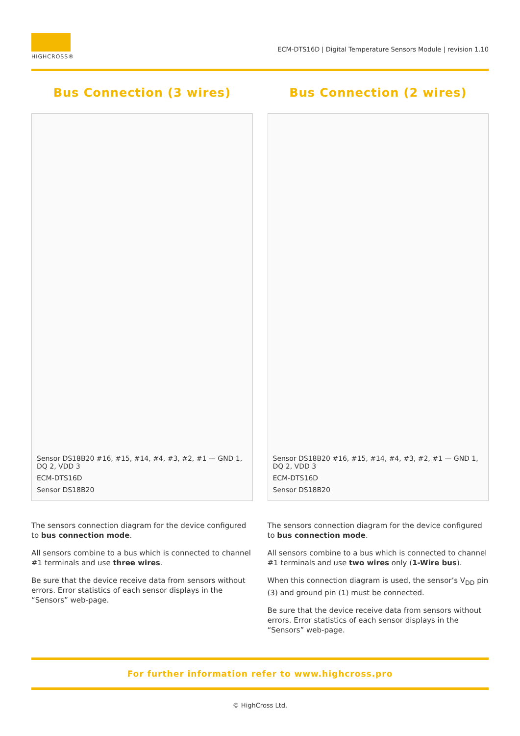HIGHCROSS®
ECM-DTS16D | Digital Temperature Sensors Module | revision 1.10
Bus Connection (3 wires)
Sensor DS18B20 #16, #15, #14, #4, #3, #2, #1 — GND 1, DQ 2, VDD 3
ECM-DTS16D
Sensor DS18B20
The sensors connection diagram for the device configured to bus connection mode.
All sensors combine to a bus which is connected to channel #1 terminals and use three wires.
Be sure that the device receive data from sensors without errors. Error statistics of each sensor displays in the “Sensors” web-page.
Bus Connection (2 wires)
Sensor DS18B20 #16, #15, #14, #4, #3, #2, #1 — GND 1, DQ 2, VDD 3
ECM-DTS16D
Sensor DS18B20
The sensors connection diagram for the device configured to bus connection mode.
All sensors combine to a bus which is connected to channel #1 terminals and use two wires only (1-Wire bus).
When this connection diagram is used, the sensor’s V<sub>DD</sub> pin (3) and ground pin (1) must be connected.
Be sure that the device receive data from sensors without errors. Error statistics of each sensor displays in the “Sensors” web-page.
For further information refer to www.highcross.pro
© HighCross Ltd.